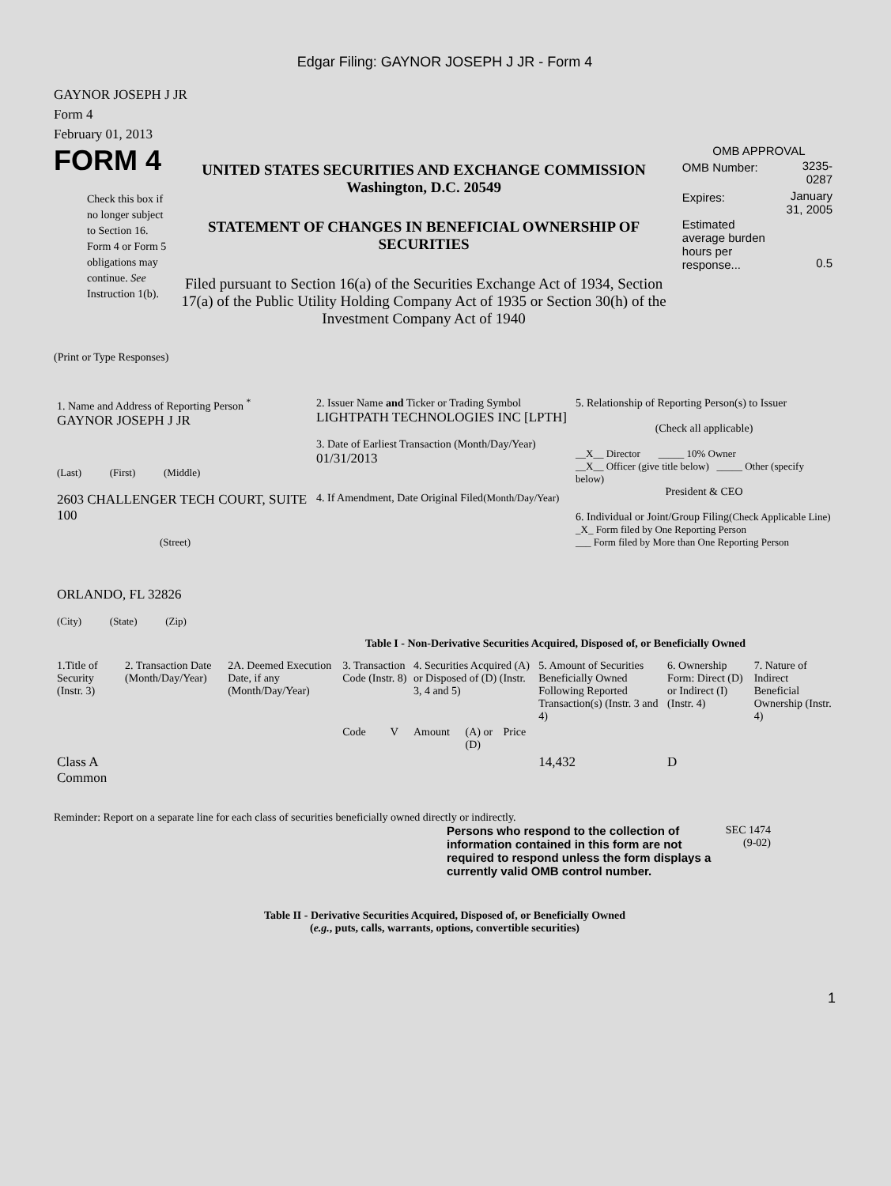Edgar Filing: GAYNOR JOSEPH J JR - Form 4
GAYNOR JOSEPH J JR
Form 4
February 01, 2013
FORM 4
Check this box if no longer subject to Section 16. Form 4 or Form 5 obligations may continue. See Instruction 1(b).
UNITED STATES SECURITIES AND EXCHANGE COMMISSION
Washington, D.C. 20549
STATEMENT OF CHANGES IN BENEFICIAL OWNERSHIP OF SECURITIES
Filed pursuant to Section 16(a) of the Securities Exchange Act of 1934, Section 17(a) of the Public Utility Holding Company Act of 1935 or Section 30(h) of the Investment Company Act of 1940
OMB APPROVAL
| OMB Number: | 3235-0287 |
| Expires: | January 31, 2005 |
| Estimated average burden hours per response... | 0.5 |
(Print or Type Responses)
| 1. Name and Address of Reporting Person <sup>*</sup> GAYNOR JOSEPH J JR (Last) (First) (Middle) 2603 CHALLENGER TECH COURT, SUITE 100 (Street) ORLANDO, FL 32826 (City) (State) (Zip) | 2. Issuer Name and Ticker or Trading Symbol LIGHTPATH TECHNOLOGIES INC [LPTH] 3. Date of Earliest Transaction (Month/Day/Year) 01/31/2013 4. If Amendment, Date Original Filed (Month/Day/Year) | 5. Relationship of Reporting Person(s) to Issuer (Check all applicable) __X__ Director _____ 10% Owner __X__ Officer (give title below) _____ Other (specify below) President & CEO 6. Individual or Joint/Group Filing (Check Applicable Line) _X_ Form filed by One Reporting Person ___ Form filed by More than One Reporting Person |
Table I - Non-Derivative Securities Acquired, Disposed of, or Beneficially Owned
| 1.Title of Security (Instr. 3) | 2. Transaction Date (Month/Day/Year) | 2A. Deemed Execution Date, if any (Month/Day/Year) | 3. Transaction Code (Instr. 8) | | 4. Securities Acquired (A) or Disposed of (D) (Instr. 3, 4 and 5) | | | 5. Amount of Securities Beneficially Owned Following Reported Transaction(s) (Instr. 3 and 4) | 6. Ownership Form: Direct (D) or Indirect (I) (Instr. 4) | 7. Nature of Indirect Beneficial Ownership (Instr. 4) |
| --- | --- | --- | --- | --- | --- | --- | --- | --- | --- | --- |
| | | | Code | V | Amount | (A) or (D) | Price | | | |
| Class A Common | | | | | | | | 14,432 | D | |
Reminder: Report on a separate line for each class of securities beneficially owned directly or indirectly.
Persons who respond to the collection of information contained in this form are not required to respond unless the form displays a currently valid OMB control number.
SEC 1474 (9-02)
Table II - Derivative Securities Acquired, Disposed of, or Beneficially Owned
(e.g., puts, calls, warrants, options, convertible securities)
1